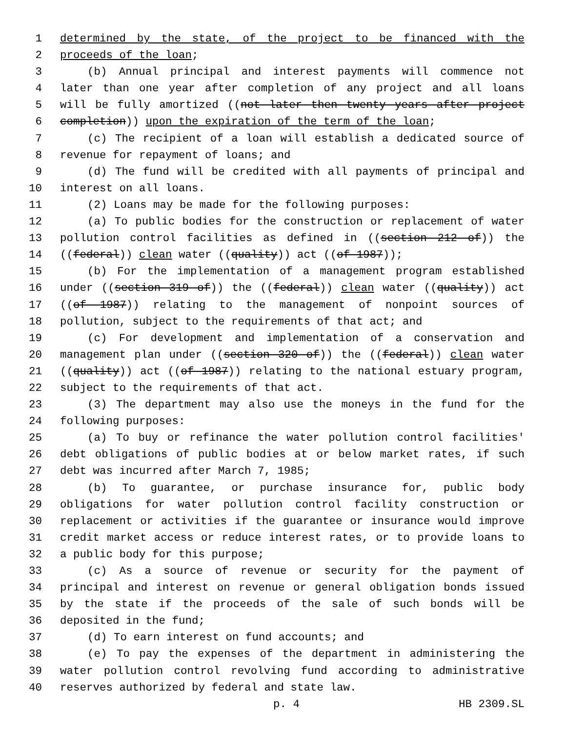1 determined by the state, of the project to be financed with the
2 proceeds of the loan;
3 (b) Annual principal and interest payments will commence not
4 later than one year after completion of any project and all loans
5 will be fully amortized ((not later then twenty years after project
6 completion)) upon the expiration of the term of the loan;
7 (c) The recipient of a loan will establish a dedicated source of
8 revenue for repayment of loans; and
9 (d) The fund will be credited with all payments of principal and
10 interest on all loans.
11 (2) Loans may be made for the following purposes:
12 (a) To public bodies for the construction or replacement of water
13 pollution control facilities as defined in ((section 212 of)) the
14 ((federal)) clean water ((quality)) act ((of 1987));
15 (b) For the implementation of a management program established
16 under ((section 319 of)) the ((federal)) clean water ((quality)) act
17 ((of 1987)) relating to the management of nonpoint sources of
18 pollution, subject to the requirements of that act; and
19 (c) For development and implementation of a conservation and
20 management plan under ((section 320 of)) the ((federal)) clean water
21 ((quality)) act ((of 1987)) relating to the national estuary program,
22 subject to the requirements of that act.
23 (3) The department may also use the moneys in the fund for the
24 following purposes:
25 (a) To buy or refinance the water pollution control facilities'
26 debt obligations of public bodies at or below market rates, if such
27 debt was incurred after March 7, 1985;
28 (b) To guarantee, or purchase insurance for, public body
29 obligations for water pollution control facility construction or
30 replacement or activities if the guarantee or insurance would improve
31 credit market access or reduce interest rates, or to provide loans to
32 a public body for this purpose;
33 (c) As a source of revenue or security for the payment of
34 principal and interest on revenue or general obligation bonds issued
35 by the state if the proceeds of the sale of such bonds will be
36 deposited in the fund;
37 (d) To earn interest on fund accounts; and
38 (e) To pay the expenses of the department in administering the
39 water pollution control revolving fund according to administrative
40 reserves authorized by federal and state law.
p. 4 HB 2309.SL